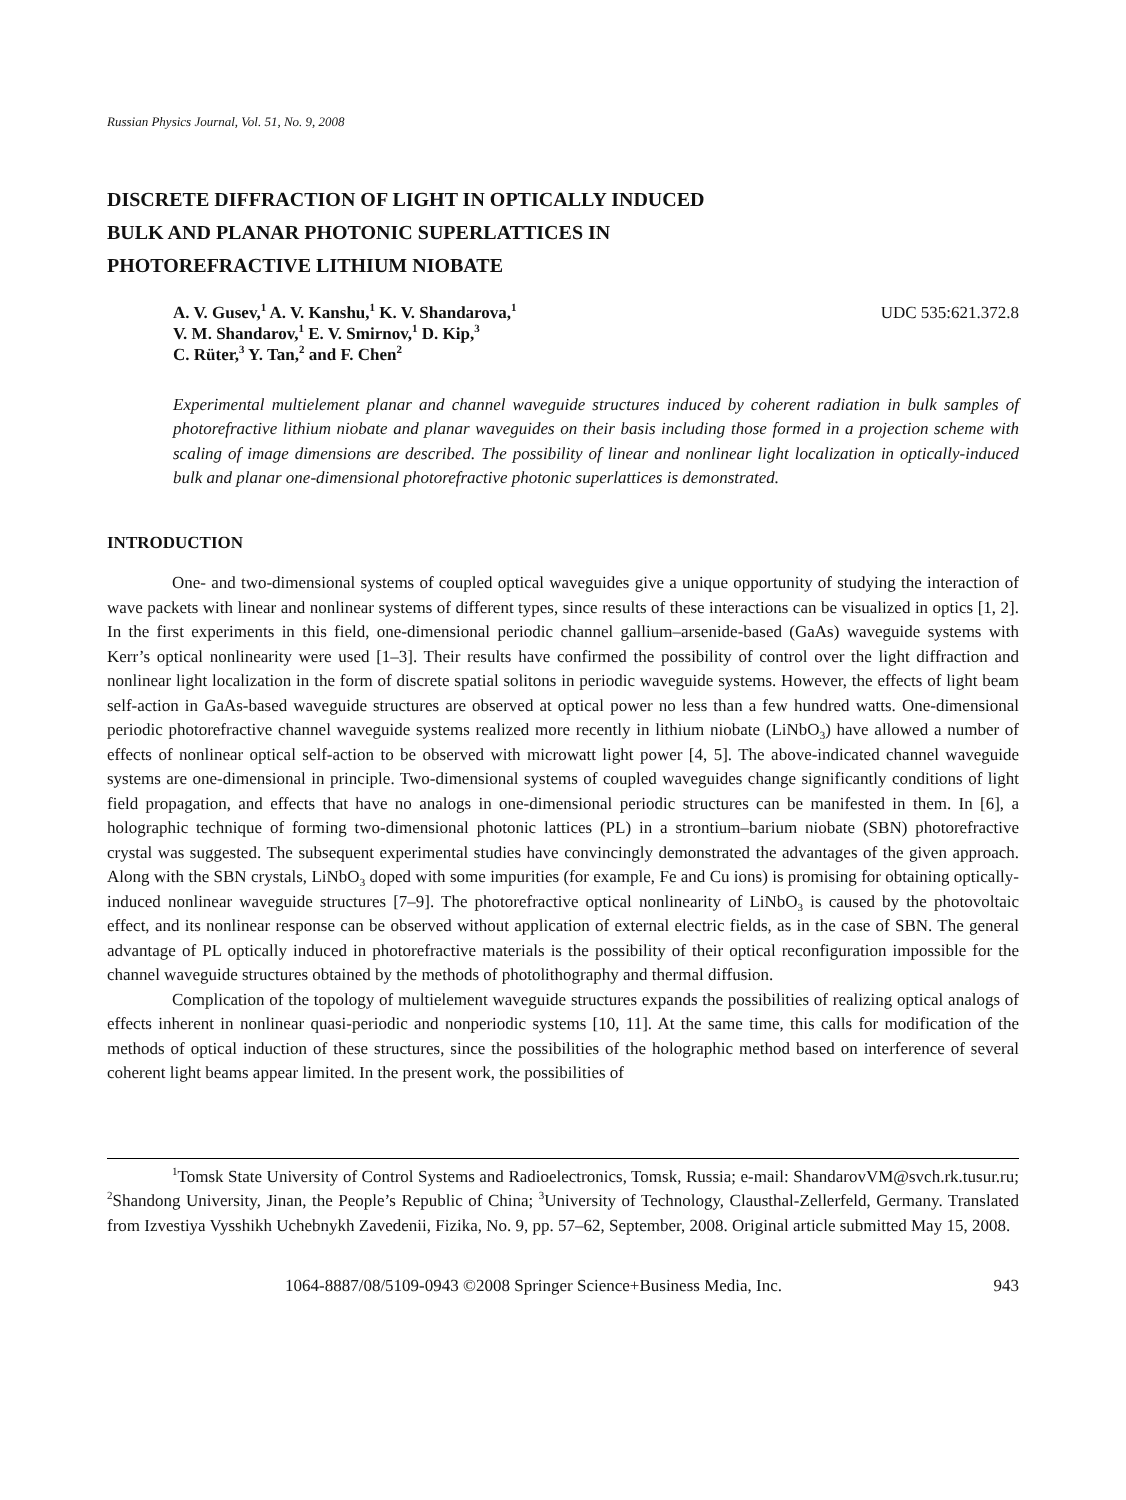Russian Physics Journal, Vol. 51, No. 9, 2008
DISCRETE DIFFRACTION OF LIGHT IN OPTICALLY INDUCED
BULK AND PLANAR PHOTONIC SUPERLATTICES IN
PHOTOREFRACTIVE LITHIUM NIOBATE
A. V. Gusev,<sup>1</sup> A. V. Kanshu,<sup>1</sup> K. V. Shandarova,<sup>1</sup>
V. M. Shandarov,<sup>1</sup> E. V. Smirnov,<sup>1</sup> D. Kip,<sup>3</sup>
C. Rüter,<sup>3</sup> Y. Tan,<sup>2</sup> and F. Chen<sup>2</sup>
UDC 535:621.372.8
Experimental multielement planar and channel waveguide structures induced by coherent radiation in bulk samples of photorefractive lithium niobate and planar waveguides on their basis including those formed in a projection scheme with scaling of image dimensions are described. The possibility of linear and nonlinear light localization in optically-induced bulk and planar one-dimensional photorefractive photonic superlattices is demonstrated.
INTRODUCTION
One- and two-dimensional systems of coupled optical waveguides give a unique opportunity of studying the interaction of wave packets with linear and nonlinear systems of different types, since results of these interactions can be visualized in optics [1, 2]. In the first experiments in this field, one-dimensional periodic channel gallium–arsenide-based (GaAs) waveguide systems with Kerr’s optical nonlinearity were used [1–3]. Their results have confirmed the possibility of control over the light diffraction and nonlinear light localization in the form of discrete spatial solitons in periodic waveguide systems. However, the effects of light beam self-action in GaAs-based waveguide structures are observed at optical power no less than a few hundred watts. One-dimensional periodic photorefractive channel waveguide systems realized more recently in lithium niobate (LiNbO<sub>3</sub>) have allowed a number of effects of nonlinear optical self-action to be observed with microwatt light power [4, 5]. The above-indicated channel waveguide systems are one-dimensional in principle. Two-dimensional systems of coupled waveguides change significantly conditions of light field propagation, and effects that have no analogs in one-dimensional periodic structures can be manifested in them. In [6], a holographic technique of forming two-dimensional photonic lattices (PL) in a strontium–barium niobate (SBN) photorefractive crystal was suggested. The subsequent experimental studies have convincingly demonstrated the advantages of the given approach. Along with the SBN crystals, LiNbO<sub>3</sub> doped with some impurities (for example, Fe and Cu ions) is promising for obtaining optically-induced nonlinear waveguide structures [7–9]. The photorefractive optical nonlinearity of LiNbO<sub>3</sub> is caused by the photovoltaic effect, and its nonlinear response can be observed without application of external electric fields, as in the case of SBN. The general advantage of PL optically induced in photorefractive materials is the possibility of their optical reconfiguration impossible for the channel waveguide structures obtained by the methods of photolithography and thermal diffusion.
Complication of the topology of multielement waveguide structures expands the possibilities of realizing optical analogs of effects inherent in nonlinear quasi-periodic and nonperiodic systems [10, 11]. At the same time, this calls for modification of the methods of optical induction of these structures, since the possibilities of the holographic method based on interference of several coherent light beams appear limited. In the present work, the possibilities of
<sup>1</sup> Tomsk State University of Control Systems and Radioelectronics, Tomsk, Russia; e-mail: ShandarovVM@svch.rk.tusur.ru; <sup>2</sup>Shandong University, Jinan, the People’s Republic of China; <sup>3</sup>University of Technology, Clausthal-Zellerfeld, Germany. Translated from Izvestiya Vysshikh Uchebnykh Zavedenii, Fizika, No. 9, pp. 57–62, September, 2008. Original article submitted May 15, 2008.
1064-8887/08/5109-0943 ©2008 Springer Science+Business Media, Inc. 943